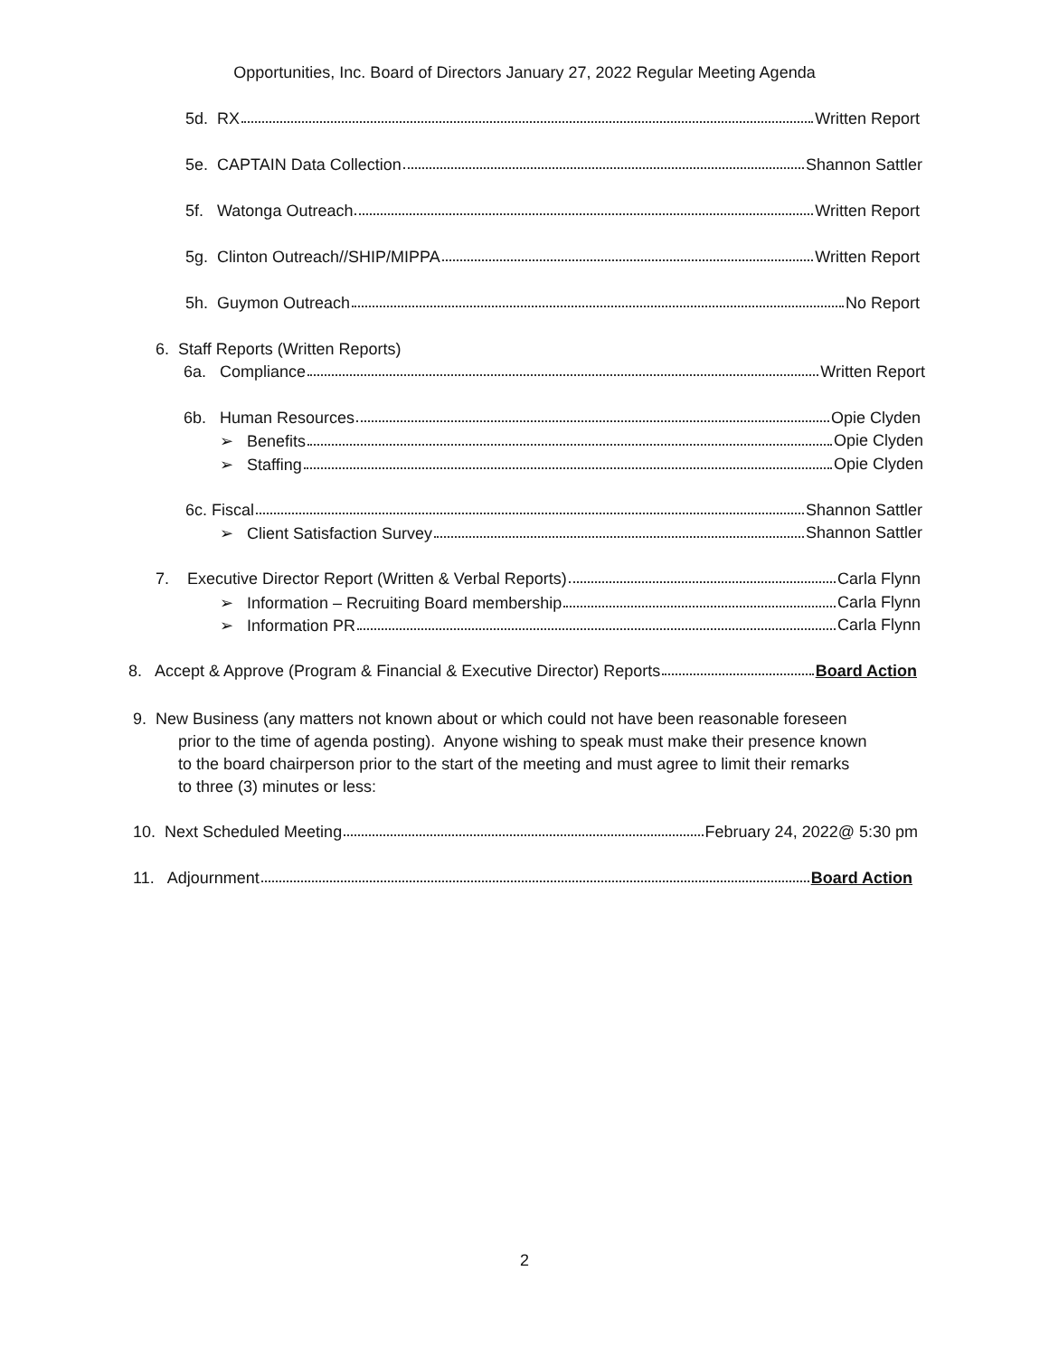Opportunities, Inc. Board of Directors January 27, 2022 Regular Meeting Agenda
5d. RX Written Report
5e. CAPTAIN Data Collection Shannon Sattler
5f. Watonga Outreach Written Report
5g. Clinton Outreach//SHIP/MIPPA Written Report
5h. Guymon Outreach No Report
6. Staff Reports (Written Reports)
6a. Compliance Written Report
6b. Human Resources Opie Clyden
➢ Benefits Opie Clyden
➢ Staffing Opie Clyden
6c. Fiscal Shannon Sattler
➢ Client Satisfaction Survey Shannon Sattler
7. Executive Director Report (Written & Verbal Reports) Carla Flynn
➢ Information – Recruiting Board membership Carla Flynn
➢ Information PR Carla Flynn
8. Accept & Approve (Program & Financial & Executive Director) Reports Board Action
9. New Business (any matters not known about or which could not have been reasonable foreseen
prior to the time of agenda posting). Anyone wishing to speak must make their presence known
to the board chairperson prior to the start of the meeting and must agree to limit their remarks
to three (3) minutes or less:
10. Next Scheduled Meeting February 24, 2022@ 5:30 pm
11. Adjournment Board Action
2